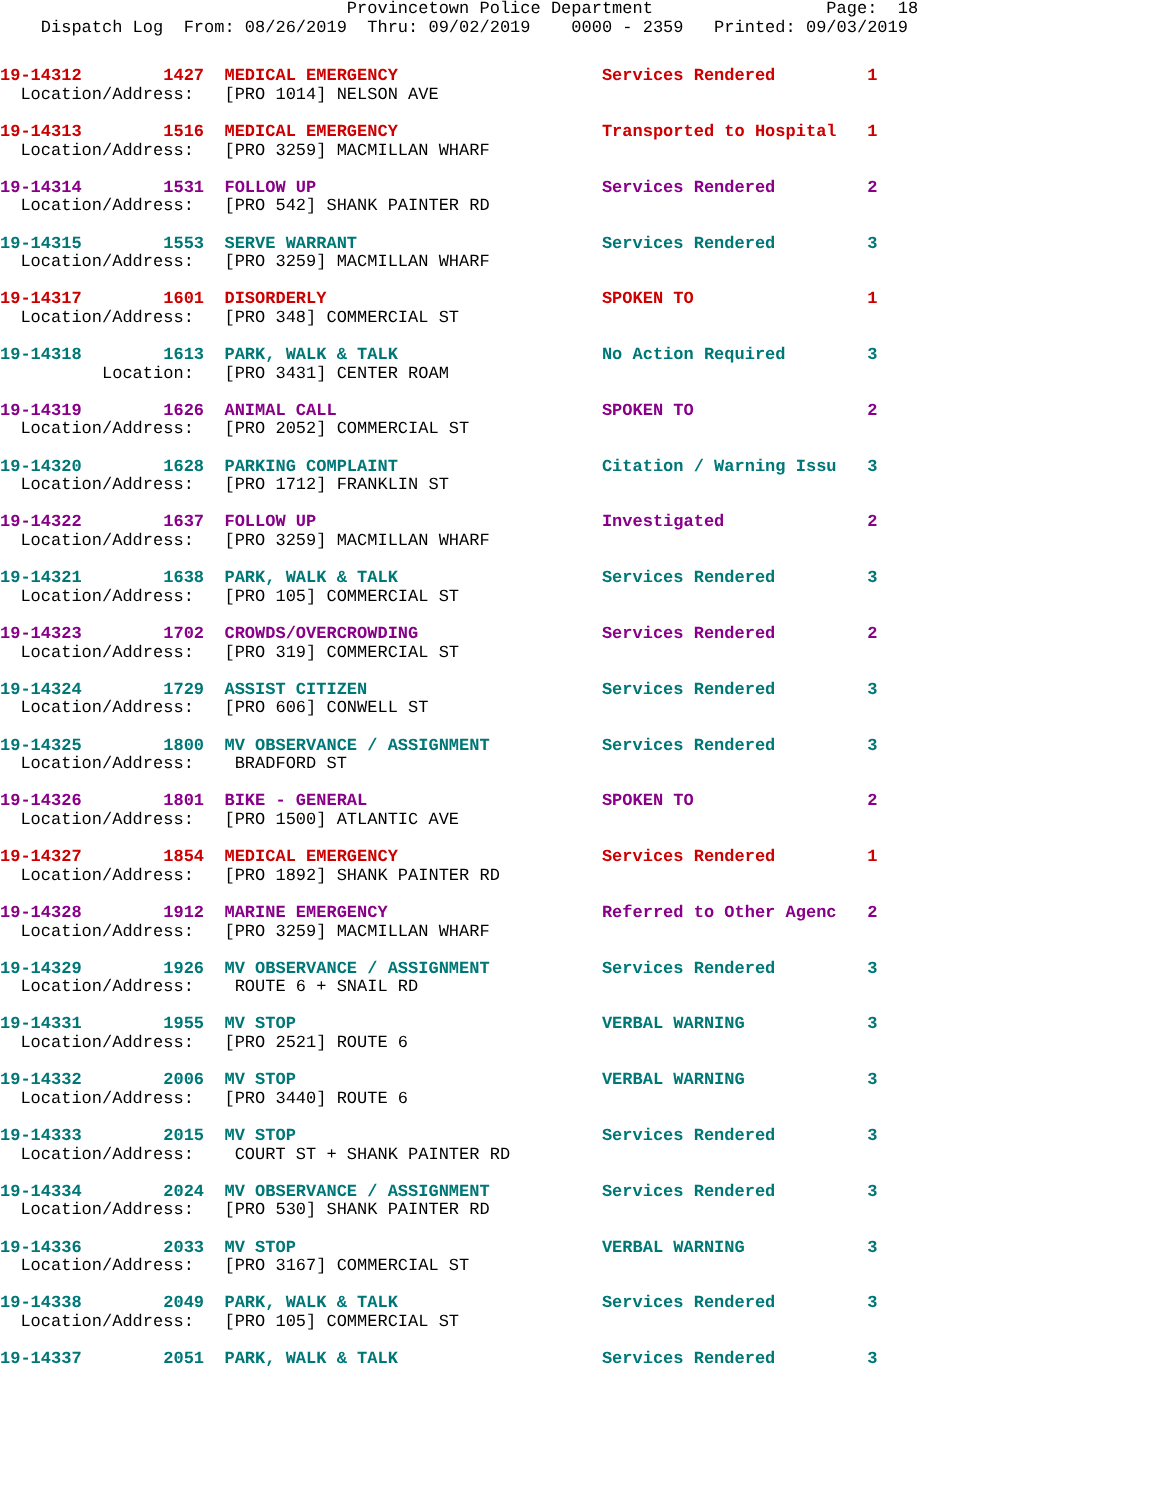Provincetown Police Department                 Page:  18
    Dispatch Log  From: 08/26/2019  Thru: 09/02/2019    0000 - 2359   Printed: 09/03/2019
19-14312        1427  MEDICAL EMERGENCY                    Services Rendered         1
  Location/Address:   [PRO 1014] NELSON AVE

19-14313        1516  MEDICAL EMERGENCY                    Transported to Hospital   1
  Location/Address:   [PRO 3259] MACMILLAN WHARF

19-14314        1531  FOLLOW UP                            Services Rendered         2
  Location/Address:   [PRO 542] SHANK PAINTER RD

19-14315        1553  SERVE WARRANT                        Services Rendered         3
  Location/Address:   [PRO 3259] MACMILLAN WHARF

19-14317        1601  DISORDERLY                           SPOKEN TO                 1
  Location/Address:   [PRO 348] COMMERCIAL ST

19-14318        1613  PARK, WALK & TALK                    No Action Required        3
          Location:   [PRO 3431] CENTER ROAM

19-14319        1626  ANIMAL CALL                          SPOKEN TO                 2
  Location/Address:   [PRO 2052] COMMERCIAL ST

19-14320        1628  PARKING COMPLAINT                    Citation / Warning Issu   3
  Location/Address:   [PRO 1712] FRANKLIN ST

19-14322        1637  FOLLOW UP                            Investigated              2
  Location/Address:   [PRO 3259] MACMILLAN WHARF

19-14321        1638  PARK, WALK & TALK                    Services Rendered         3
  Location/Address:   [PRO 105] COMMERCIAL ST

19-14323        1702  CROWDS/OVERCROWDING                  Services Rendered         2
  Location/Address:   [PRO 319] COMMERCIAL ST

19-14324        1729  ASSIST CITIZEN                       Services Rendered         3
  Location/Address:   [PRO 606] CONWELL ST

19-14325        1800  MV OBSERVANCE / ASSIGNMENT           Services Rendered         3
  Location/Address:    BRADFORD ST

19-14326        1801  BIKE - GENERAL                       SPOKEN TO                 2
  Location/Address:   [PRO 1500] ATLANTIC AVE

19-14327        1854  MEDICAL EMERGENCY                    Services Rendered         1
  Location/Address:   [PRO 1892] SHANK PAINTER RD

19-14328        1912  MARINE EMERGENCY                     Referred to Other Agenc   2
  Location/Address:   [PRO 3259] MACMILLAN WHARF

19-14329        1926  MV OBSERVANCE / ASSIGNMENT           Services Rendered         3
  Location/Address:    ROUTE 6 + SNAIL RD

19-14331        1955  MV STOP                              VERBAL WARNING            3
  Location/Address:   [PRO 2521] ROUTE 6

19-14332        2006  MV STOP                              VERBAL WARNING            3
  Location/Address:   [PRO 3440] ROUTE 6

19-14333        2015  MV STOP                              Services Rendered         3
  Location/Address:    COURT ST + SHANK PAINTER RD

19-14334        2024  MV OBSERVANCE / ASSIGNMENT           Services Rendered         3
  Location/Address:   [PRO 530] SHANK PAINTER RD

19-14336        2033  MV STOP                              VERBAL WARNING            3
  Location/Address:   [PRO 3167] COMMERCIAL ST

19-14338        2049  PARK, WALK & TALK                    Services Rendered         3
  Location/Address:   [PRO 105] COMMERCIAL ST

19-14337        2051  PARK, WALK & TALK                    Services Rendered         3